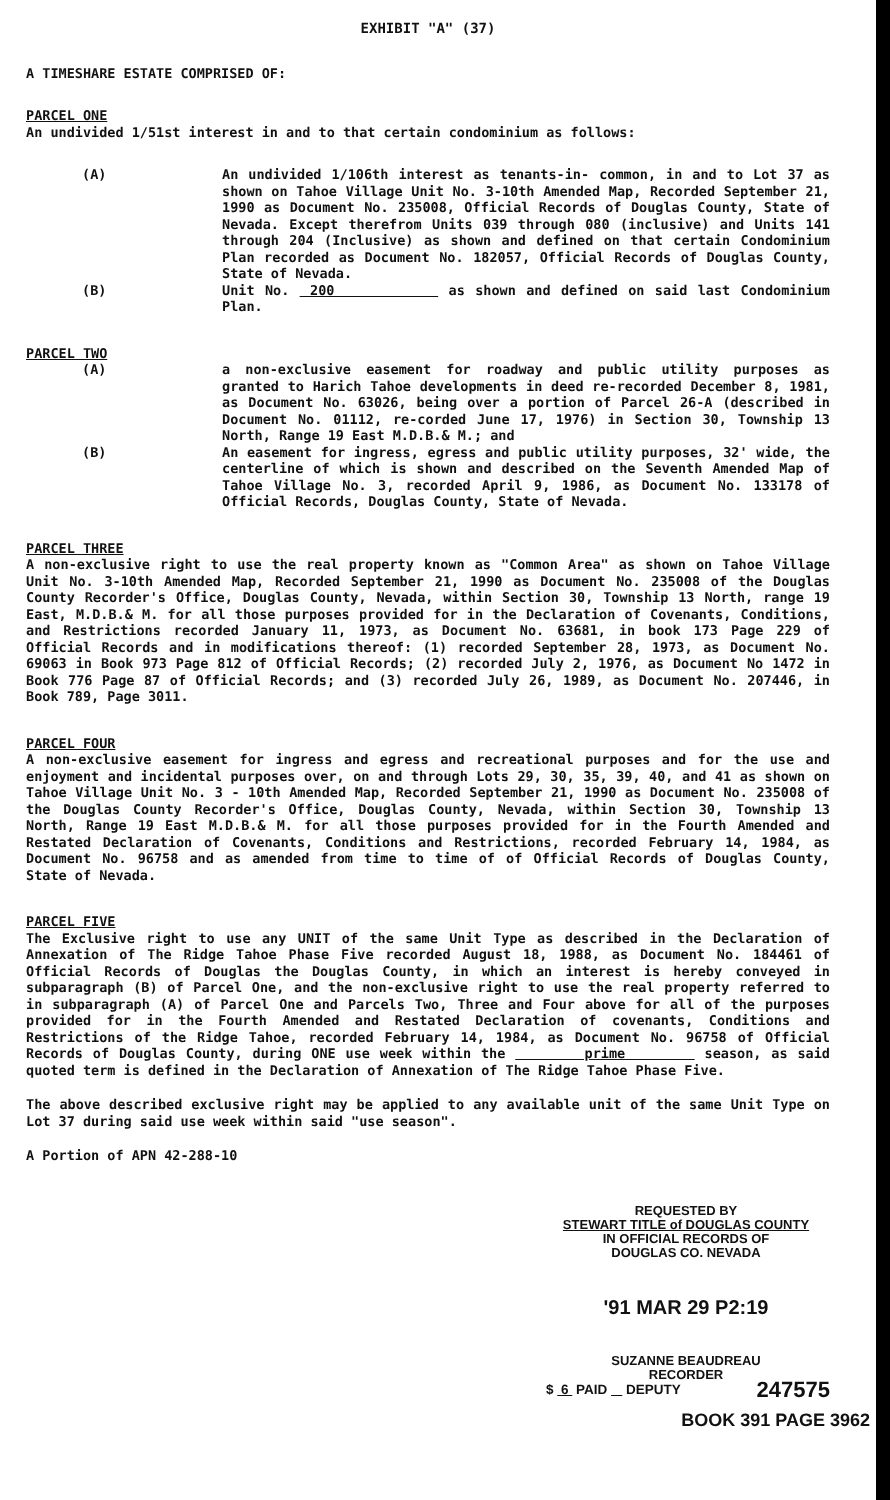EXHIBIT "A" (37)
A TIMESHARE ESTATE COMPRISED OF:
PARCEL ONE
An undivided 1/51st interest in and to that certain condominium as follows:
(A) An undivided 1/106th interest as tenants-in- common, in and to Lot 37 as shown on Tahoe Village Unit No. 3-10th Amended Map, Recorded September 21, 1990 as Document No. 235008, Official Records of Douglas County, State of Nevada. Except therefrom Units 039 through 080 (inclusive) and Units 141 through 204 (Inclusive) as shown and defined on that certain Condominium Plan recorded as Document No. 182057, Official Records of Douglas County, State of Nevada.
(B) Unit No. 200 as shown and defined on said last Condominium Plan.
PARCEL TWO
(A) a non-exclusive easement for roadway and public utility purposes as granted to Harich Tahoe developments in deed re-recorded December 8, 1981, as Document No. 63026, being over a portion of Parcel 26-A (described in Document No. 01112, re-corded June 17, 1976) in Section 30, Township 13 North, Range 19 East M.D.B.& M.; and
(B) An easement for ingress, egress and public utility purposes, 32' wide, the centerline of which is shown and described on the Seventh Amended Map of Tahoe Village No. 3, recorded April 9, 1986, as Document No. 133178 of Official Records, Douglas County, State of Nevada.
PARCEL THREE
A non-exclusive right to use the real property known as "Common Area" as shown on Tahoe Village Unit No. 3-10th Amended Map, Recorded September 21, 1990 as Document No. 235008 of the Douglas County Recorder's Office, Douglas County, Nevada, within Section 30, Township 13 North, range 19 East, M.D.B.& M. for all those purposes provided for in the Declaration of Covenants, Conditions, and Restrictions recorded January 11, 1973, as Document No. 63681, in book 173 Page 229 of Official Records and in modifications thereof: (1) recorded September 28, 1973, as Document No. 69063 in Book 973 Page 812 of Official Records; (2) recorded July 2, 1976, as Document No 1472 in Book 776 Page 87 of Official Records; and (3) recorded July 26, 1989, as Document No. 207446, in Book 789, Page 3011.
PARCEL FOUR
A non-exclusive easement for ingress and egress and recreational purposes and for the use and enjoyment and incidental purposes over, on and through Lots 29, 30, 35, 39, 40, and 41 as shown on Tahoe Village Unit No. 3 - 10th Amended Map, Recorded September 21, 1990 as Document No. 235008 of the Douglas County Recorder's Office, Douglas County, Nevada, within Section 30, Township 13 North, Range 19 East M.D.B.& M. for all those purposes provided for in the Fourth Amended and Restated Declaration of Covenants, Conditions and Restrictions, recorded February 14, 1984, as Document No. 96758 and as amended from time to time of of Official Records of Douglas County, State of Nevada.
PARCEL FIVE
The Exclusive right to use any UNIT of the same Unit Type as described in the Declaration of Annexation of The Ridge Tahoe Phase Five recorded August 18, 1988, as Document No. 184461 of Official Records of Douglas the Douglas County, in which an interest is hereby conveyed in subparagraph (B) of Parcel One, and the non-exclusive right to use the real property referred to in subparagraph (A) of Parcel One and Parcels Two, Three and Four above for all of the purposes provided for in the Fourth Amended and Restated Declaration of covenants, Conditions and Restrictions of the Ridge Tahoe, recorded February 14, 1984, as Document No. 96758 of Official Records of Douglas County, during ONE use week within the prime season, as said quoted term is defined in the Declaration of Annexation of The Ridge Tahoe Phase Five.
The above described exclusive right may be applied to any available unit of the same Unit Type on Lot 37 during said use week within said "use season".
A Portion of APN 42-288-10
REQUESTED BY
STEWART TITLE of DOUGLAS COUNTY
IN OFFICIAL RECORDS OF
DOUGLAS CO. NEVADA
'91 MAR 29 P2:19
SUZANNE BEAUDREAU
RECORDER
$ 6 PAID DEPUTY 247575
BOOK 391 PAGE 3962